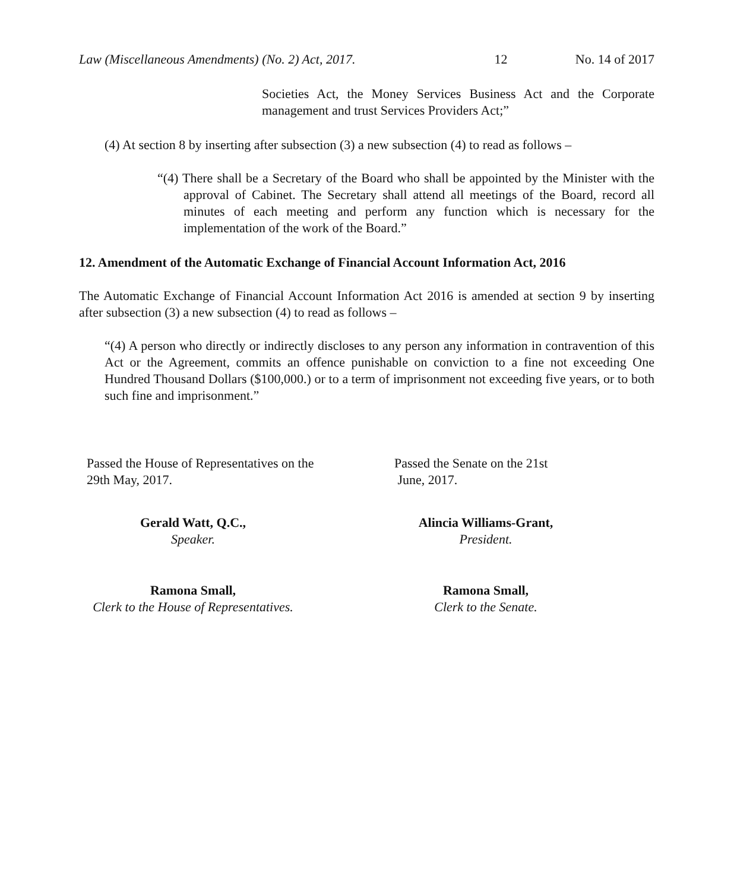Law (Miscellaneous Amendments) (No. 2) Act, 2017. 12 No. 14 of 2017
Societies Act, the Money Services Business Act and the Corporate management and trust Services Providers Act;”
(4) At section 8 by inserting after subsection (3) a new subsection (4) to read as follows –
“(4) There shall be a Secretary of the Board who shall be appointed by the Minister with the approval of Cabinet. The Secretary shall attend all meetings of the Board, record all minutes of each meeting and perform any function which is necessary for the implementation of the work of the Board.”
12. Amendment of the Automatic Exchange of Financial Account Information Act, 2016
The Automatic Exchange of Financial Account Information Act 2016 is amended at section 9 by inserting after subsection (3) a new subsection (4) to read as follows –
“(4) A person who directly or indirectly discloses to any person any information in contravention of this Act or the Agreement, commits an offence punishable on conviction to a fine not exceeding One Hundred Thousand Dollars ($100,000.) or to a term of imprisonment not exceeding five years, or to both such fine and imprisonment.”
Passed the House of Representatives on the
29th May, 2017.
Gerald Watt, Q.C.,
Speaker.
Ramona Small,
Clerk to the House of Representatives.
Passed the Senate on the 21st
June, 2017.
Alincia Williams-Grant,
President.
Ramona Small,
Clerk to the Senate.